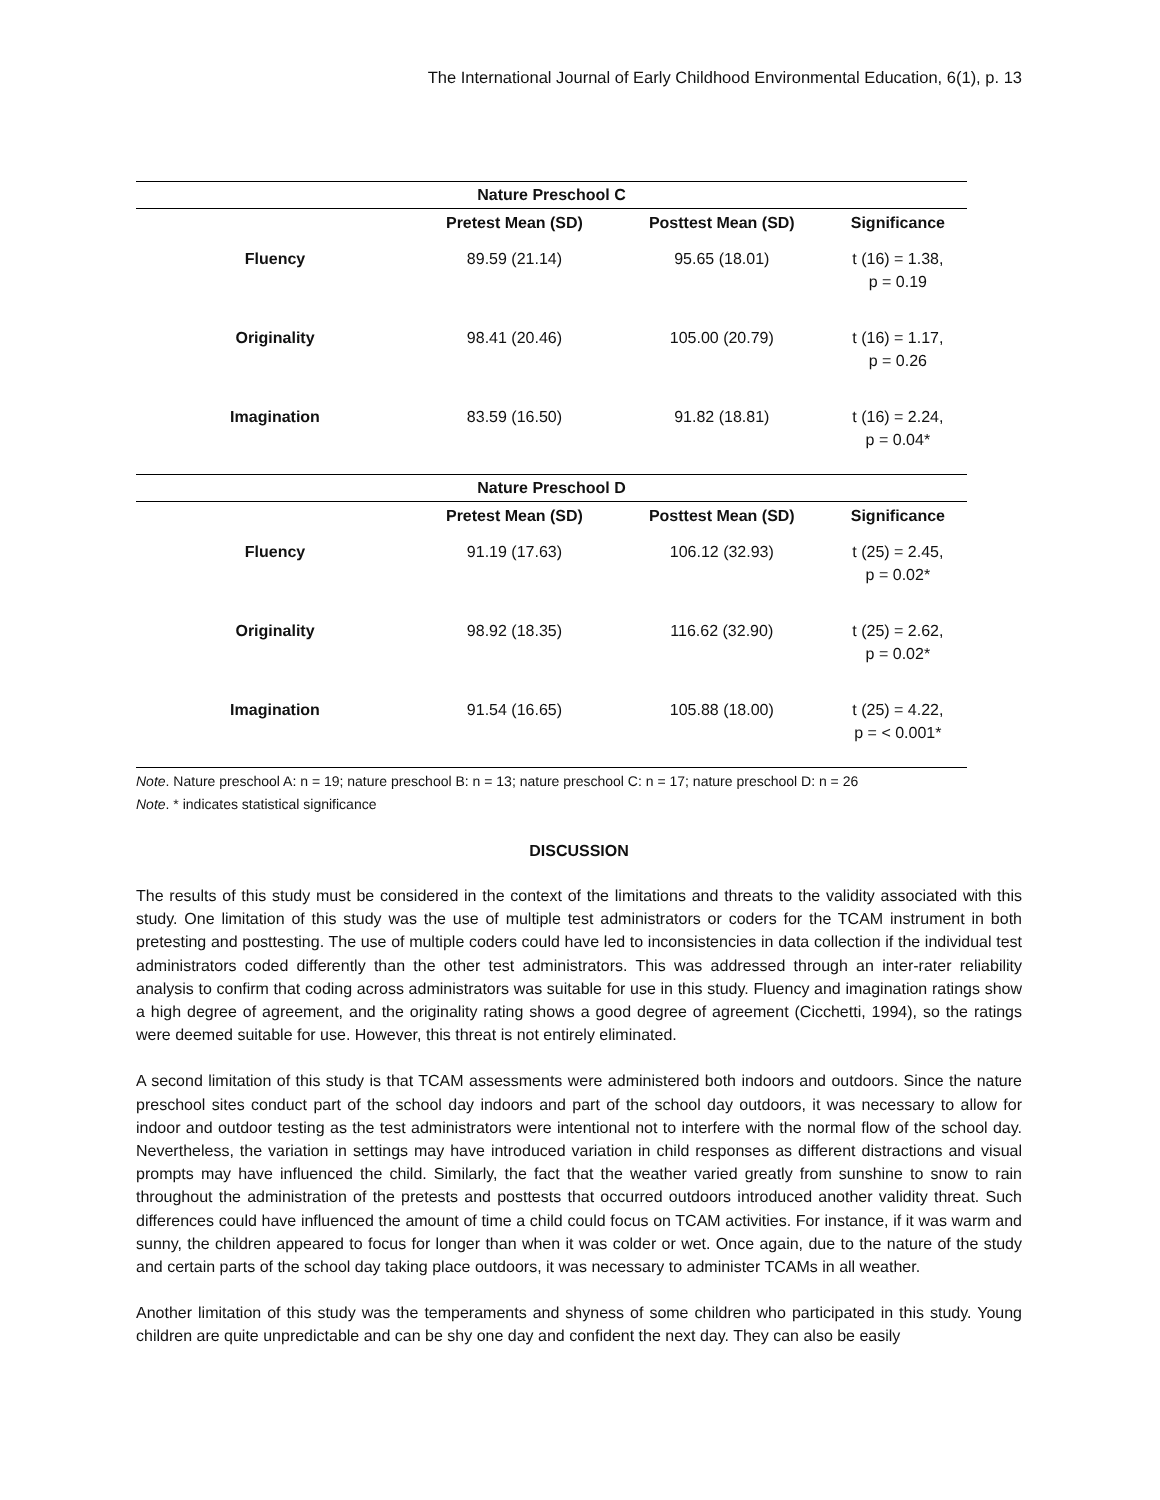The International Journal of Early Childhood Environmental Education, 6(1), p. 13
| Nature Preschool C | | | |
| --- | --- | --- | --- |
| | Pretest Mean (SD) | Posttest Mean (SD) | Significance |
| Fluency | 89.59 (21.14) | 95.65 (18.01) | t (16) = 1.38, p = 0.19 |
| Originality | 98.41 (20.46) | 105.00 (20.79) | t (16) = 1.17, p = 0.26 |
| Imagination | 83.59 (16.50) | 91.82 (18.81) | t (16) = 2.24, p = 0.04* |
| Nature Preschool D | | | |
| | Pretest Mean (SD) | Posttest Mean (SD) | Significance |
| Fluency | 91.19 (17.63) | 106.12 (32.93) | t (25) = 2.45, p = 0.02* |
| Originality | 98.92 (18.35) | 116.62 (32.90) | t (25) = 2.62, p = 0.02* |
| Imagination | 91.54 (16.65) | 105.88 (18.00) | t (25) = 4.22, p = < 0.001* |
Note. Nature preschool A: n = 19; nature preschool B: n = 13; nature preschool C: n = 17; nature preschool D: n = 26
Note. * indicates statistical significance
DISCUSSION
The results of this study must be considered in the context of the limitations and threats to the validity associated with this study. One limitation of this study was the use of multiple test administrators or coders for the TCAM instrument in both pretesting and posttesting. The use of multiple coders could have led to inconsistencies in data collection if the individual test administrators coded differently than the other test administrators. This was addressed through an inter-rater reliability analysis to confirm that coding across administrators was suitable for use in this study. Fluency and imagination ratings show a high degree of agreement, and the originality rating shows a good degree of agreement (Cicchetti, 1994), so the ratings were deemed suitable for use. However, this threat is not entirely eliminated.
A second limitation of this study is that TCAM assessments were administered both indoors and outdoors. Since the nature preschool sites conduct part of the school day indoors and part of the school day outdoors, it was necessary to allow for indoor and outdoor testing as the test administrators were intentional not to interfere with the normal flow of the school day. Nevertheless, the variation in settings may have introduced variation in child responses as different distractions and visual prompts may have influenced the child. Similarly, the fact that the weather varied greatly from sunshine to snow to rain throughout the administration of the pretests and posttests that occurred outdoors introduced another validity threat. Such differences could have influenced the amount of time a child could focus on TCAM activities. For instance, if it was warm and sunny, the children appeared to focus for longer than when it was colder or wet. Once again, due to the nature of the study and certain parts of the school day taking place outdoors, it was necessary to administer TCAMs in all weather.
Another limitation of this study was the temperaments and shyness of some children who participated in this study. Young children are quite unpredictable and can be shy one day and confident the next day. They can also be easily